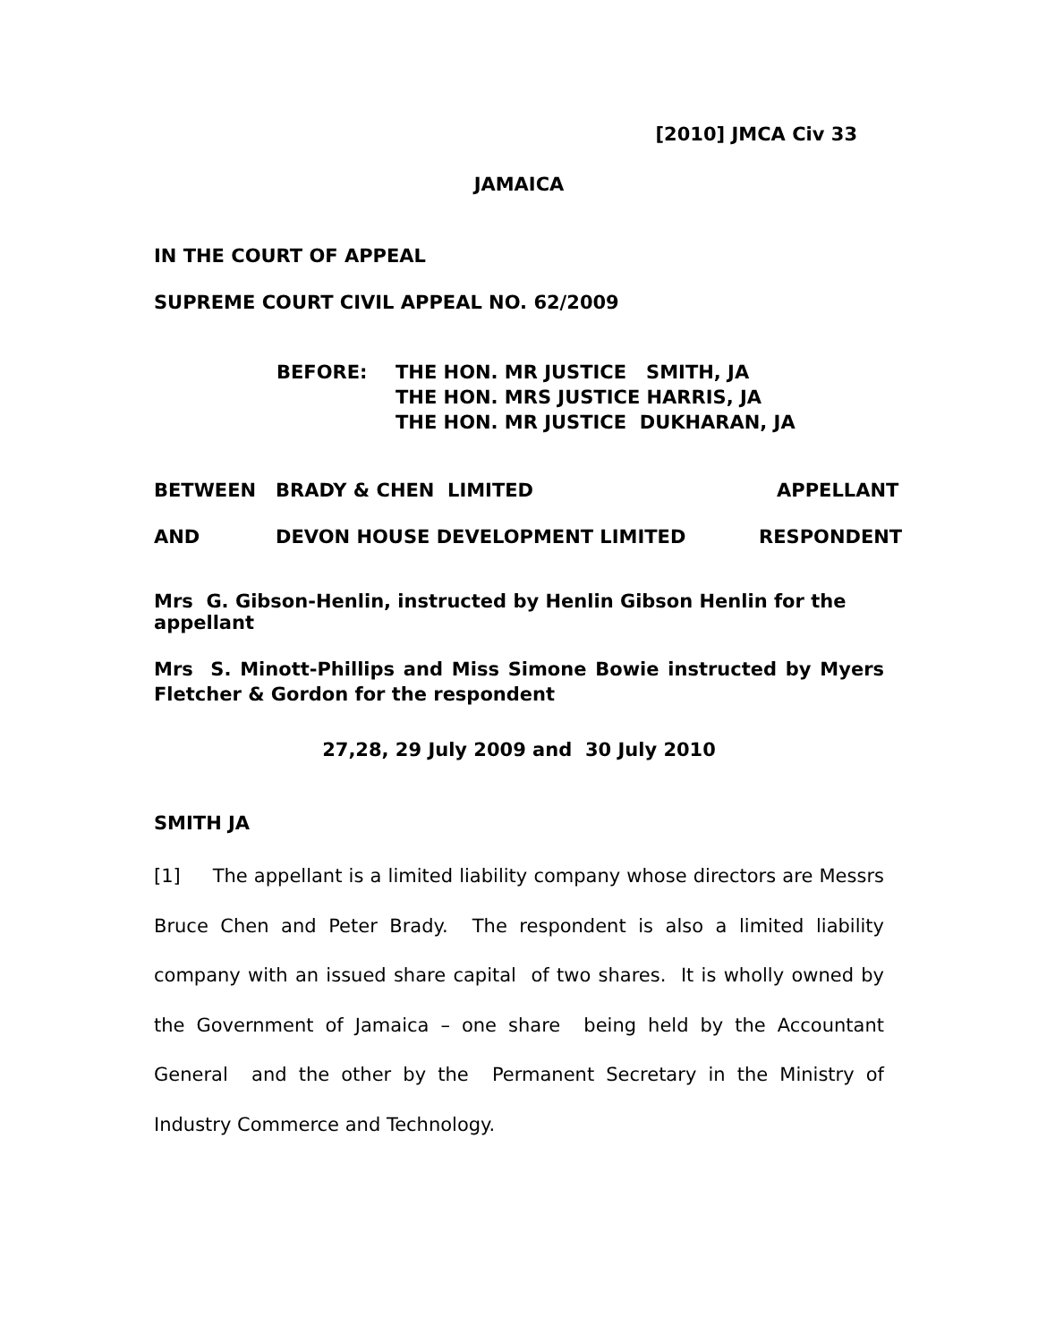[2010] JMCA Civ 33
JAMAICA
IN THE COURT OF APPEAL
SUPREME COURT CIVIL APPEAL NO. 62/2009
BEFORE: THE HON. MR JUSTICE SMITH, JA
THE HON. MRS JUSTICE HARRIS, JA
THE HON. MR JUSTICE DUKHARAN, JA
BETWEEN BRADY & CHEN LIMITED APPELLANT
AND DEVON HOUSE DEVELOPMENT LIMITED RESPONDENT
Mrs G. Gibson-Henlin, instructed by Henlin Gibson Henlin for the appellant
Mrs S. Minott-Phillips and Miss Simone Bowie instructed by Myers Fletcher & Gordon for the respondent
27,28, 29 July 2009 and 30 July 2010
SMITH JA
[1] The appellant is a limited liability company whose directors are Messrs Bruce Chen and Peter Brady. The respondent is also a limited liability company with an issued share capital of two shares. It is wholly owned by the Government of Jamaica – one share being held by the Accountant General and the other by the Permanent Secretary in the Ministry of Industry Commerce and Technology.